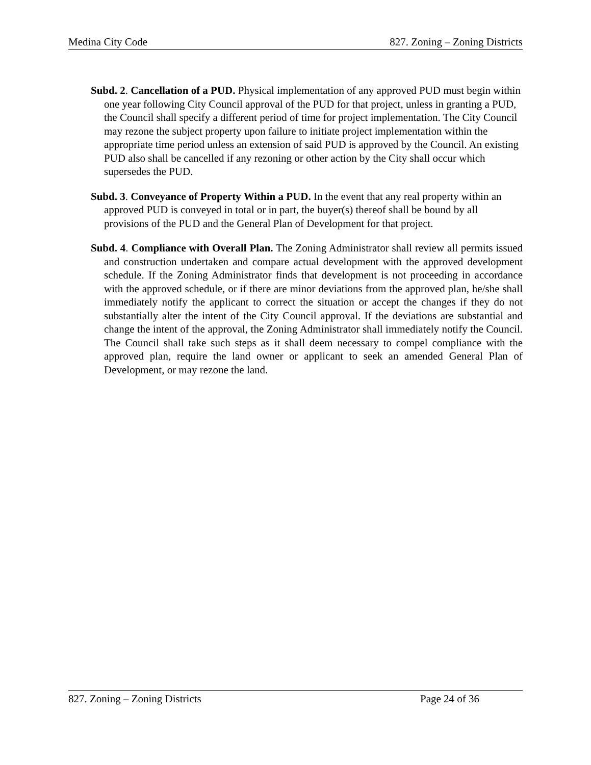Medina City Code 827. Zoning – Zoning Districts
Subd. 2. Cancellation of a PUD. Physical implementation of any approved PUD must begin within one year following City Council approval of the PUD for that project, unless in granting a PUD, the Council shall specify a different period of time for project implementation. The City Council may rezone the subject property upon failure to initiate project implementation within the appropriate time period unless an extension of said PUD is approved by the Council. An existing PUD also shall be cancelled if any rezoning or other action by the City shall occur which supersedes the PUD.
Subd. 3. Conveyance of Property Within a PUD. In the event that any real property within an approved PUD is conveyed in total or in part, the buyer(s) thereof shall be bound by all provisions of the PUD and the General Plan of Development for that project.
Subd. 4. Compliance with Overall Plan. The Zoning Administrator shall review all permits issued and construction undertaken and compare actual development with the approved development schedule. If the Zoning Administrator finds that development is not proceeding in accordance with the approved schedule, or if there are minor deviations from the approved plan, he/she shall immediately notify the applicant to correct the situation or accept the changes if they do not substantially alter the intent of the City Council approval. If the deviations are substantial and change the intent of the approval, the Zoning Administrator shall immediately notify the Council. The Council shall take such steps as it shall deem necessary to compel compliance with the approved plan, require the land owner or applicant to seek an amended General Plan of Development, or may rezone the land.
827. Zoning – Zoning Districts Page 24 of 36